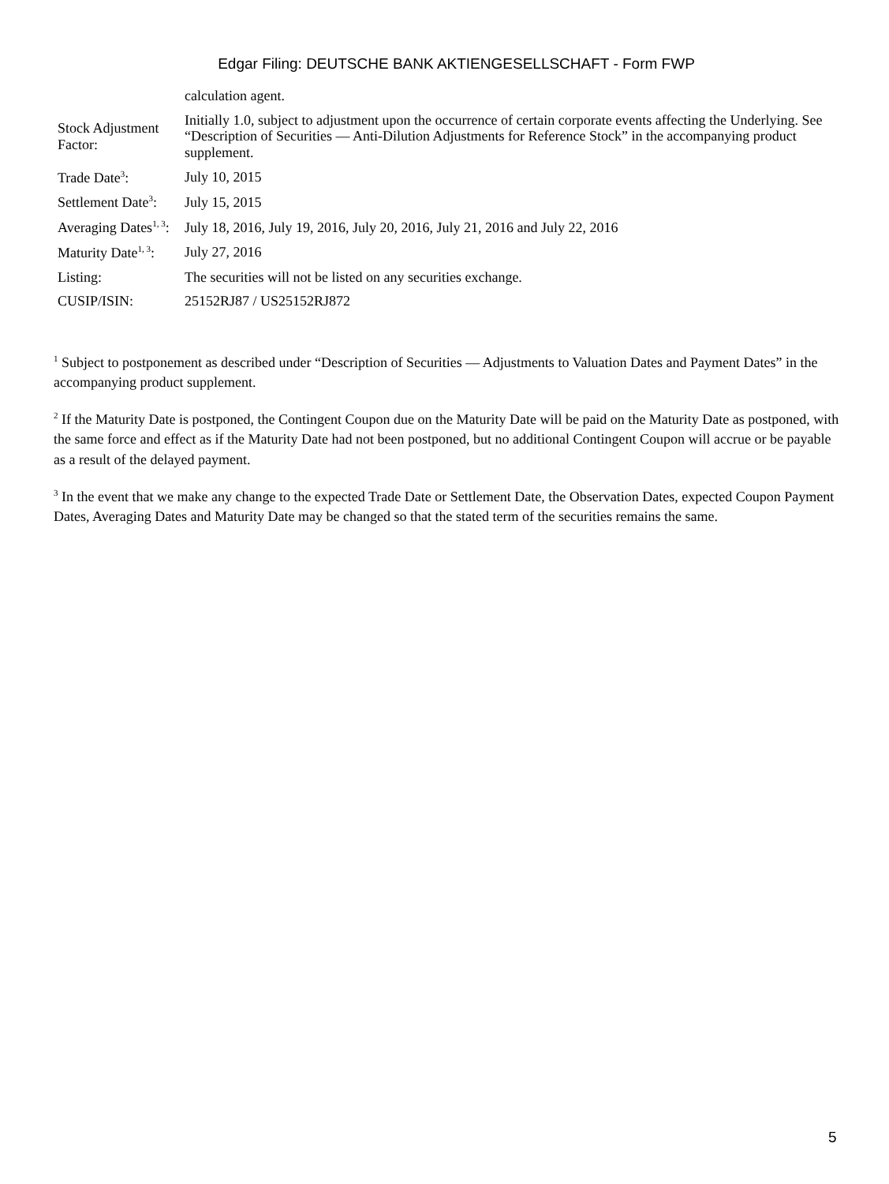Edgar Filing: DEUTSCHE BANK AKTIENGESELLSCHAFT - Form FWP
| | calculation agent. |
| Stock Adjustment Factor: | Initially 1.0, subject to adjustment upon the occurrence of certain corporate events affecting the Underlying. See “Description of Securities — Anti-Dilution Adjustments for Reference Stock” in the accompanying product supplement. |
| Trade Date<sup>3</sup>: | July 10, 2015 |
| Settlement Date<sup>3</sup>: | July 15, 2015 |
| Averaging Dates<sup>1, 3</sup>: | July 18, 2016, July 19, 2016, July 20, 2016, July 21, 2016 and July 22, 2016 |
| Maturity Date<sup>1, 3</sup>: | July 27, 2016 |
| Listing: | The securities will not be listed on any securities exchange. |
| CUSIP/ISIN: | 25152RJ87 / US25152RJ872 |
<sup>1</sup> Subject to postponement as described under “Description of Securities — Adjustments to Valuation Dates and Payment Dates” in the accompanying product supplement.
<sup>2</sup> If the Maturity Date is postponed, the Contingent Coupon due on the Maturity Date will be paid on the Maturity Date as postponed, with the same force and effect as if the Maturity Date had not been postponed, but no additional Contingent Coupon will accrue or be payable as a result of the delayed payment.
<sup>3</sup> In the event that we make any change to the expected Trade Date or Settlement Date, the Observation Dates, expected Coupon Payment Dates, Averaging Dates and Maturity Date may be changed so that the stated term of the securities remains the same.
5